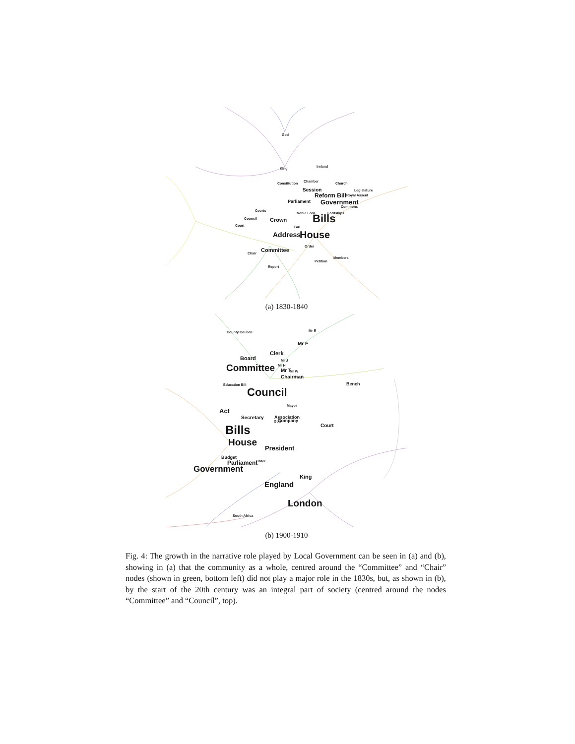God
Ireland
King
Constitution
Chamber
Church
Legislature
Royal Assent
Commons
Courts
Noble Lord
Lordships
Council
Court
Earl
Order
Chair
Members
Petition
Report
Session
Reform Bill
Parliament
Government
Crown
Bills
Address
House
Committee
(a) 1830-1840
County Council
Mr R
Mr J
Mr H
Mr W
Education Bill
Mayor
God
Order
South Africa
Mr F
Clerk
Board
Committee
Mr T
Chairman
Bench
Council
Act
Secretary
Association
Company
Court
Bills
House
President
Budget
Parliament
Government
King
England
London
(b) 1900-1910
Fig. 4: The growth in the narrative role played by Local Government can be seen in (a) and (b), showing in (a) that the community as a whole, centred around the “Committee” and “Chair” nodes (shown in green, bottom left) did not play a major role in the 1830s, but, as shown in (b), by the start of the 20th century was an integral part of society (centred around the nodes “Committee” and “Council”, top).